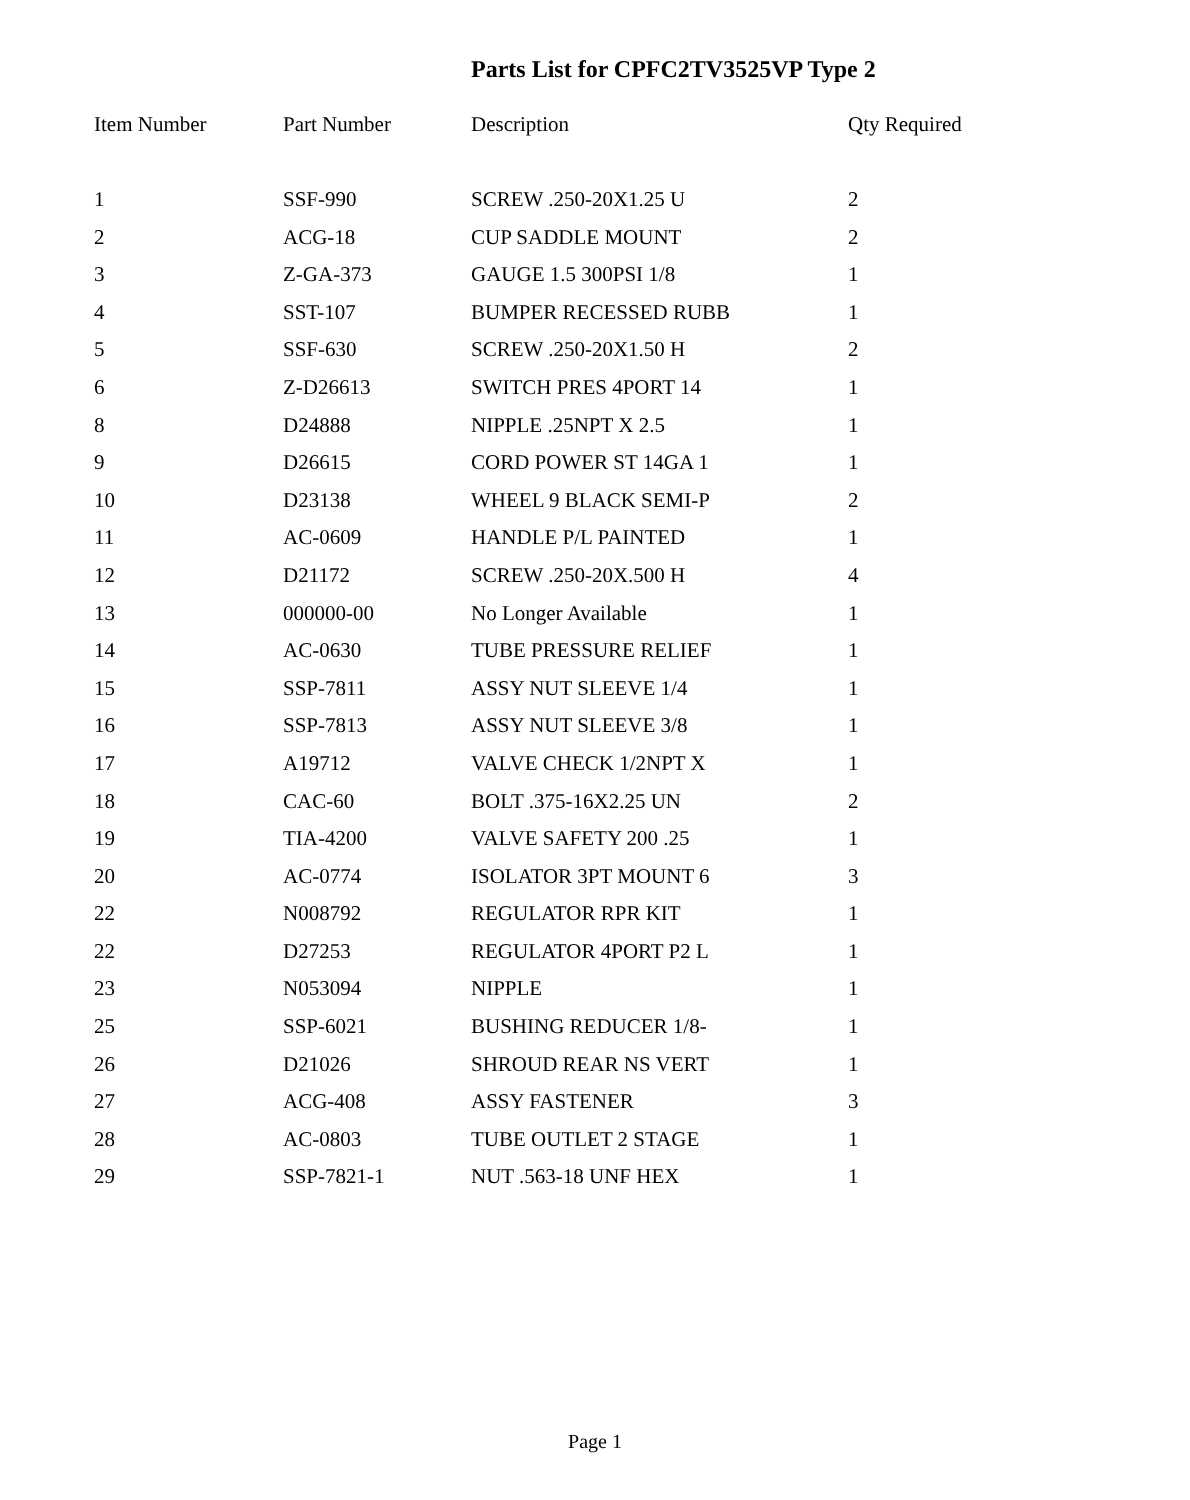Parts List for CPFC2TV3525VP Type 2
| Item Number | Part Number | Description | Qty Required |
| --- | --- | --- | --- |
| 1 | SSF-990 | SCREW .250-20X1.25 U | 2 |
| 2 | ACG-18 | CUP SADDLE MOUNT | 2 |
| 3 | Z-GA-373 | GAUGE 1.5 300PSI 1/8 | 1 |
| 4 | SST-107 | BUMPER RECESSED RUBB | 1 |
| 5 | SSF-630 | SCREW .250-20X1.50 H | 2 |
| 6 | Z-D26613 | SWITCH PRES 4PORT 14 | 1 |
| 8 | D24888 | NIPPLE .25NPT X 2.5 | 1 |
| 9 | D26615 | CORD POWER ST 14GA 1 | 1 |
| 10 | D23138 | WHEEL 9 BLACK SEMI-P | 2 |
| 11 | AC-0609 | HANDLE P/L PAINTED | 1 |
| 12 | D21172 | SCREW .250-20X.500 H | 4 |
| 13 | 000000-00 | No Longer Available | 1 |
| 14 | AC-0630 | TUBE PRESSURE RELIEF | 1 |
| 15 | SSP-7811 | ASSY NUT SLEEVE 1/4 | 1 |
| 16 | SSP-7813 | ASSY NUT SLEEVE 3/8 | 1 |
| 17 | A19712 | VALVE CHECK 1/2NPT X | 1 |
| 18 | CAC-60 | BOLT .375-16X2.25 UN | 2 |
| 19 | TIA-4200 | VALVE SAFETY 200 .25 | 1 |
| 20 | AC-0774 | ISOLATOR 3PT MOUNT 6 | 3 |
| 22 | N008792 | REGULATOR RPR KIT | 1 |
| 22 | D27253 | REGULATOR 4PORT P2 L | 1 |
| 23 | N053094 | NIPPLE | 1 |
| 25 | SSP-6021 | BUSHING REDUCER 1/8- | 1 |
| 26 | D21026 | SHROUD REAR NS VERT | 1 |
| 27 | ACG-408 | ASSY FASTENER | 3 |
| 28 | AC-0803 | TUBE OUTLET 2 STAGE | 1 |
| 29 | SSP-7821-1 | NUT .563-18 UNF HEX | 1 |
Page 1